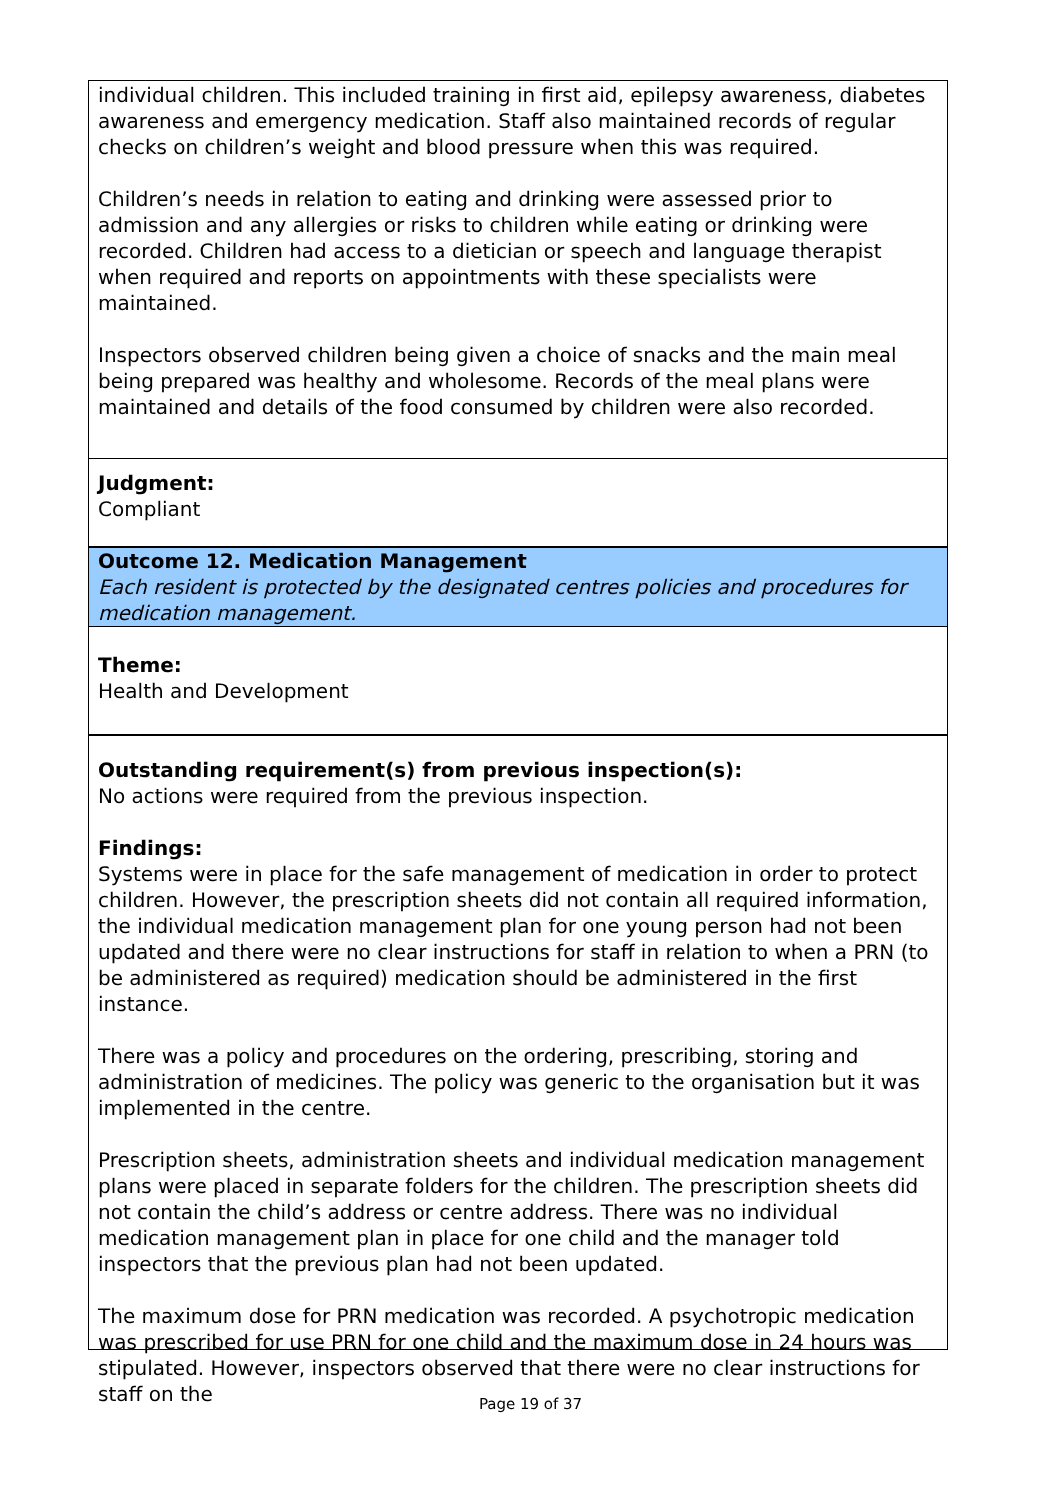individual children. This included training in first aid, epilepsy awareness, diabetes awareness and emergency medication. Staff also maintained records of regular checks on children’s weight and blood pressure when this was required.
Children’s needs in relation to eating and drinking were assessed prior to admission and any allergies or risks to children while eating or drinking were recorded. Children had access to a dietician or speech and language therapist when required and reports on appointments with these specialists were maintained.
Inspectors observed children being given a choice of snacks and the main meal being prepared was healthy and wholesome. Records of the meal plans were maintained and details of the food consumed by children were also recorded.
Judgment:
Compliant
Outcome 12. Medication Management
Each resident is protected by the designated centres policies and procedures for medication management.
Theme:
Health and Development
Outstanding requirement(s) from previous inspection(s):
No actions were required from the previous inspection.
Findings:
Systems were in place for the safe management of medication in order to protect children. However, the prescription sheets did not contain all required information, the individual medication management plan for one young person had not been updated and there were no clear instructions for staff in relation to when a PRN (to be administered as required) medication should be administered in the first instance.
There was a policy and procedures on the ordering, prescribing, storing and administration of medicines. The policy was generic to the organisation but it was implemented in the centre.
Prescription sheets, administration sheets and individual medication management plans were placed in separate folders for the children. The prescription sheets did not contain the child’s address or centre address. There was no individual medication management plan in place for one child and the manager told inspectors that the previous plan had not been updated.
The maximum dose for PRN medication was recorded. A psychotropic medication was prescribed for use PRN for one child and the maximum dose in 24 hours was stipulated. However, inspectors observed that there were no clear instructions for staff on the
Page 19 of 37